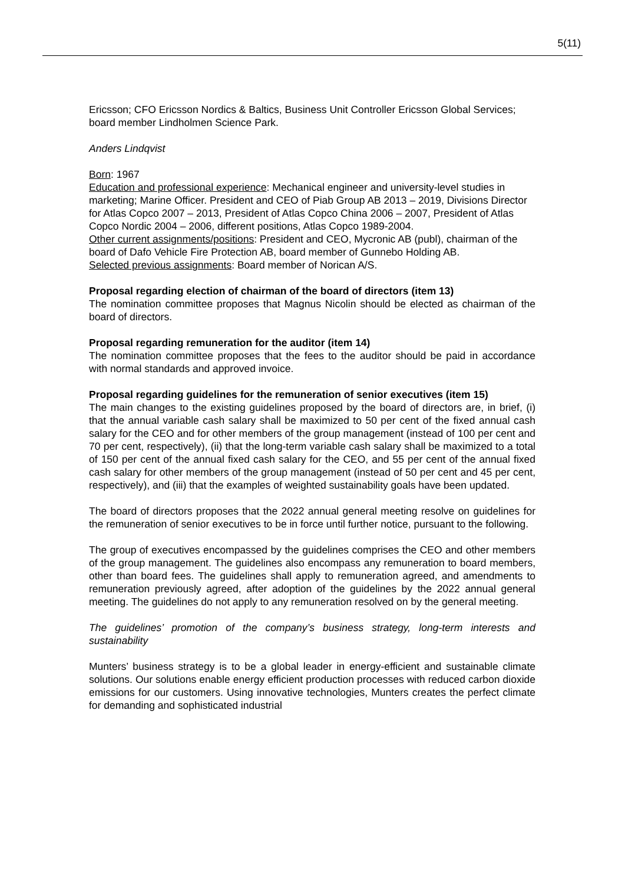5(11)
Ericsson; CFO Ericsson Nordics & Baltics, Business Unit Controller Ericsson Global Services; board member Lindholmen Science Park.
Anders Lindqvist
Born: 1967
Education and professional experience: Mechanical engineer and university-level studies in marketing; Marine Officer. President and CEO of Piab Group AB 2013 – 2019, Divisions Director for Atlas Copco 2007 – 2013, President of Atlas Copco China 2006 – 2007, President of Atlas Copco Nordic 2004 – 2006, different positions, Atlas Copco 1989-2004.
Other current assignments/positions: President and CEO, Mycronic AB (publ), chairman of the board of Dafo Vehicle Fire Protection AB, board member of Gunnebo Holding AB.
Selected previous assignments: Board member of Norican A/S.
Proposal regarding election of chairman of the board of directors (item 13)
The nomination committee proposes that Magnus Nicolin should be elected as chairman of the board of directors.
Proposal regarding remuneration for the auditor (item 14)
The nomination committee proposes that the fees to the auditor should be paid in accordance with normal standards and approved invoice.
Proposal regarding guidelines for the remuneration of senior executives (item 15)
The main changes to the existing guidelines proposed by the board of directors are, in brief, (i) that the annual variable cash salary shall be maximized to 50 per cent of the fixed annual cash salary for the CEO and for other members of the group management (instead of 100 per cent and 70 per cent, respectively), (ii) that the long-term variable cash salary shall be maximized to a total of 150 per cent of the annual fixed cash salary for the CEO, and 55 per cent of the annual fixed cash salary for other members of the group management (instead of 50 per cent and 45 per cent, respectively), and (iii) that the examples of weighted sustainability goals have been updated.
The board of directors proposes that the 2022 annual general meeting resolve on guidelines for the remuneration of senior executives to be in force until further notice, pursuant to the following.
The group of executives encompassed by the guidelines comprises the CEO and other members of the group management. The guidelines also encompass any remuneration to board members, other than board fees. The guidelines shall apply to remuneration agreed, and amendments to remuneration previously agreed, after adoption of the guidelines by the 2022 annual general meeting. The guidelines do not apply to any remuneration resolved on by the general meeting.
The guidelines’ promotion of the company’s business strategy, long-term interests and sustainability
Munters’ business strategy is to be a global leader in energy-efficient and sustainable climate solutions. Our solutions enable energy efficient production processes with reduced carbon dioxide emissions for our customers. Using innovative technologies, Munters creates the perfect climate for demanding and sophisticated industrial